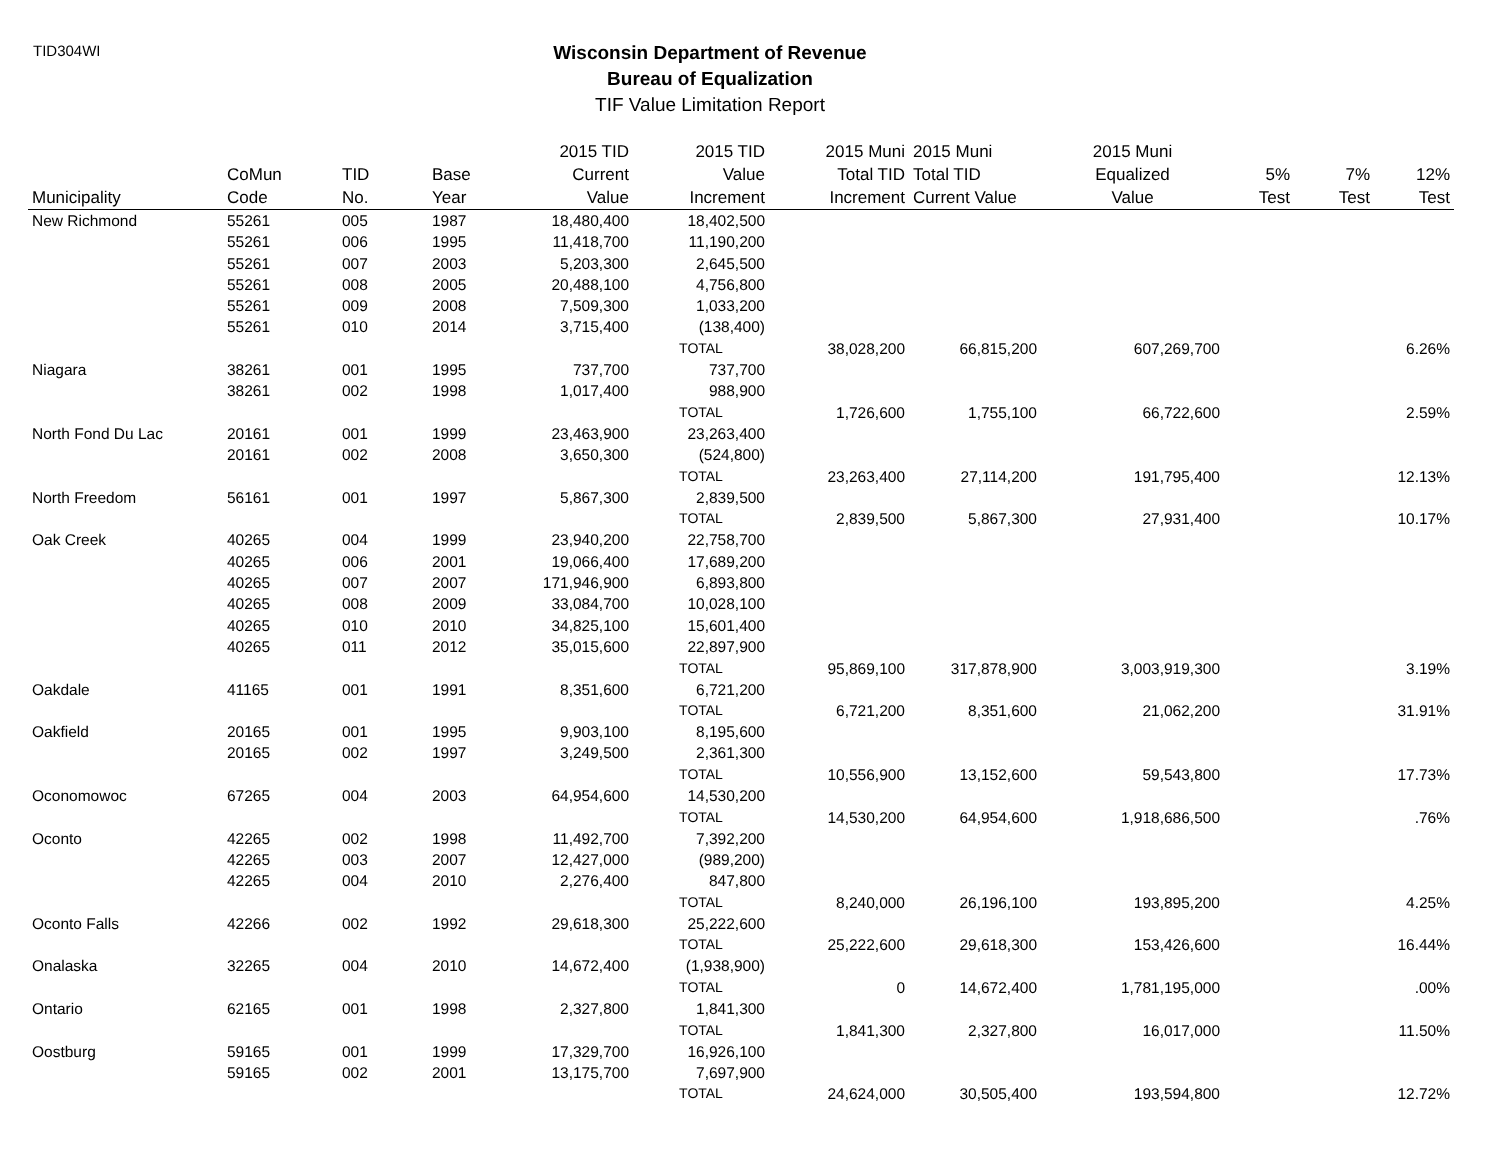TID304WI
Wisconsin Department of Revenue
Bureau of Equalization
TIF Value Limitation Report
| Municipality | CoMun Code | TID No. | Base Year | 2015 TID Current Value | 2015 TID Value Increment | 2015 Muni Total TID Increment | 2015 Muni Total TID Current Value | 2015 Muni Equalized Value | 5% Test | 7% Test | 12% Test |
| --- | --- | --- | --- | --- | --- | --- | --- | --- | --- | --- | --- |
| New Richmond | 55261 | 005 | 1987 | 18,480,400 | 18,402,500 | | | | | | |
| | 55261 | 006 | 1995 | 11,418,700 | 11,190,200 | | | | | | |
| | 55261 | 007 | 2003 | 5,203,300 | 2,645,500 | | | | | | |
| | 55261 | 008 | 2005 | 20,488,100 | 4,756,800 | | | | | | |
| | 55261 | 009 | 2008 | 7,509,300 | 1,033,200 | | | | | | |
| | 55261 | 010 | 2014 | 3,715,400 | (138,400) | | | | | | |
| | | | | | TOTAL | 38,028,200 | 66,815,200 | 607,269,700 | | | 6.26% |
| Niagara | 38261 | 001 | 1995 | 737,700 | 737,700 | | | | | | |
| | 38261 | 002 | 1998 | 1,017,400 | 988,900 | | | | | | |
| | | | | | TOTAL | 1,726,600 | 1,755,100 | 66,722,600 | | | 2.59% |
| North Fond Du Lac | 20161 | 001 | 1999 | 23,463,900 | 23,263,400 | | | | | | |
| | 20161 | 002 | 2008 | 3,650,300 | (524,800) | | | | | | |
| | | | | | TOTAL | 23,263,400 | 27,114,200 | 191,795,400 | | | 12.13% |
| North Freedom | 56161 | 001 | 1997 | 5,867,300 | 2,839,500 | | | | | | |
| | | | | | TOTAL | 2,839,500 | 5,867,300 | 27,931,400 | | | 10.17% |
| Oak Creek | 40265 | 004 | 1999 | 23,940,200 | 22,758,700 | | | | | | |
| | 40265 | 006 | 2001 | 19,066,400 | 17,689,200 | | | | | | |
| | 40265 | 007 | 2007 | 171,946,900 | 6,893,800 | | | | | | |
| | 40265 | 008 | 2009 | 33,084,700 | 10,028,100 | | | | | | |
| | 40265 | 010 | 2010 | 34,825,100 | 15,601,400 | | | | | | |
| | 40265 | 011 | 2012 | 35,015,600 | 22,897,900 | | | | | | |
| | | | | | TOTAL | 95,869,100 | 317,878,900 | 3,003,919,300 | | | 3.19% |
| Oakdale | 41165 | 001 | 1991 | 8,351,600 | 6,721,200 | | | | | | |
| | | | | | TOTAL | 6,721,200 | 8,351,600 | 21,062,200 | | | 31.91% |
| Oakfield | 20165 | 001 | 1995 | 9,903,100 | 8,195,600 | | | | | | |
| | 20165 | 002 | 1997 | 3,249,500 | 2,361,300 | | | | | | |
| | | | | | TOTAL | 10,556,900 | 13,152,600 | 59,543,800 | | | 17.73% |
| Oconomowoc | 67265 | 004 | 2003 | 64,954,600 | 14,530,200 | | | | | | |
| | | | | | TOTAL | 14,530,200 | 64,954,600 | 1,918,686,500 | | | .76% |
| Oconto | 42265 | 002 | 1998 | 11,492,700 | 7,392,200 | | | | | | |
| | 42265 | 003 | 2007 | 12,427,000 | (989,200) | | | | | | |
| | 42265 | 004 | 2010 | 2,276,400 | 847,800 | | | | | | |
| | | | | | TOTAL | 8,240,000 | 26,196,100 | 193,895,200 | | | 4.25% |
| Oconto Falls | 42266 | 002 | 1992 | 29,618,300 | 25,222,600 | | | | | | |
| | | | | | TOTAL | 25,222,600 | 29,618,300 | 153,426,600 | | | 16.44% |
| Onalaska | 32265 | 004 | 2010 | 14,672,400 | (1,938,900) | | | | | | |
| | | | | | TOTAL | 0 | 14,672,400 | 1,781,195,000 | | | .00% |
| Ontario | 62165 | 001 | 1998 | 2,327,800 | 1,841,300 | | | | | | |
| | | | | | TOTAL | 1,841,300 | 2,327,800 | 16,017,000 | | | 11.50% |
| Oostburg | 59165 | 001 | 1999 | 17,329,700 | 16,926,100 | | | | | | |
| | 59165 | 002 | 2001 | 13,175,700 | 7,697,900 | | | | | | |
| | | | | | TOTAL | 24,624,000 | 30,505,400 | 193,594,800 | | | 12.72% |